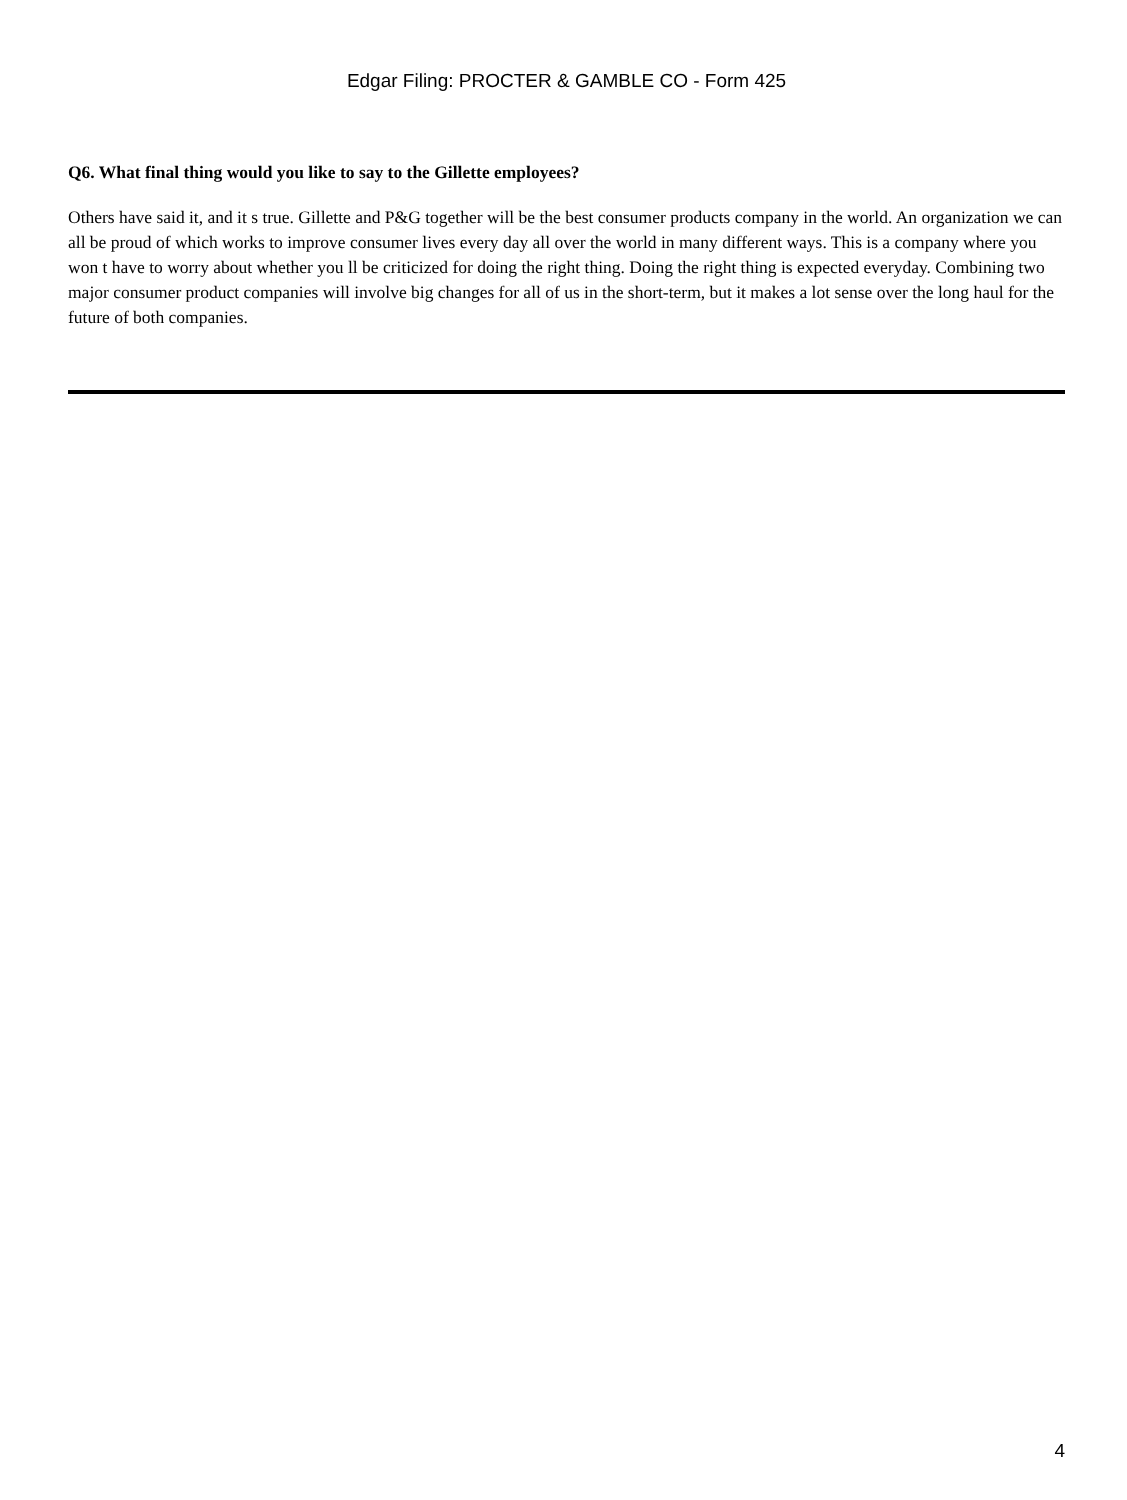Edgar Filing: PROCTER & GAMBLE CO - Form 425
Q6. What final thing would you like to say to the Gillette employees?
Others have said it, and it s true. Gillette and P&G together will be the best consumer products company in the world. An organization we can all be proud of which works to improve consumer lives every day all over the world in many different ways. This is a company where you won t have to worry about whether you ll be criticized for doing the right thing. Doing the right thing is expected everyday. Combining two major consumer product companies will involve big changes for all of us in the short-term, but it makes a lot sense over the long haul for the future of both companies.
4